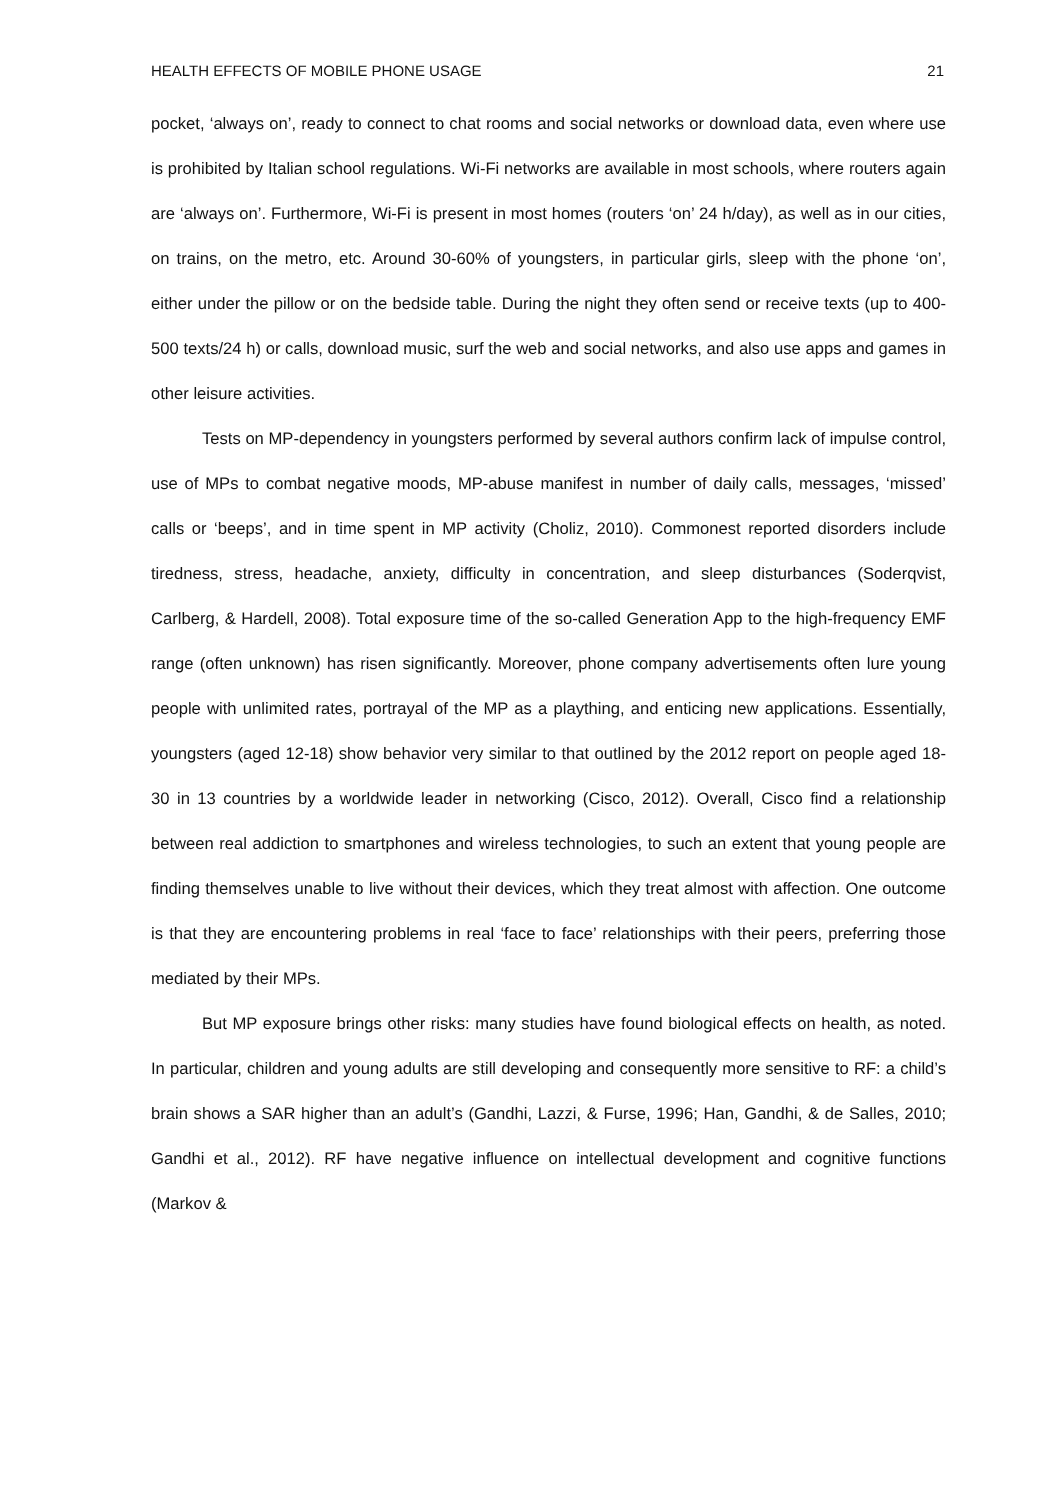HEALTH EFFECTS OF MOBILE PHONE USAGE 21
pocket, ‘always on’, ready to connect to chat rooms and social networks or download data, even where use is prohibited by Italian school regulations. Wi-Fi networks are available in most schools, where routers again are ‘always on’. Furthermore, Wi-Fi is present in most homes (routers ‘on’ 24 h/day), as well as in our cities, on trains, on the metro, etc. Around 30-60% of youngsters, in particular girls, sleep with the phone ‘on’, either under the pillow or on the bedside table. During the night they often send or receive texts (up to 400-500 texts/24 h) or calls, download music, surf the web and social networks, and also use apps and games in other leisure activities.
Tests on MP-dependency in youngsters performed by several authors confirm lack of impulse control, use of MPs to combat negative moods, MP-abuse manifest in number of daily calls, messages, ‘missed’ calls or ‘beeps’, and in time spent in MP activity (Choliz, 2010). Commonest reported disorders include tiredness, stress, headache, anxiety, difficulty in concentration, and sleep disturbances (Soderqvist, Carlberg, & Hardell, 2008). Total exposure time of the so-called Generation App to the high-frequency EMF range (often unknown) has risen significantly. Moreover, phone company advertisements often lure young people with unlimited rates, portrayal of the MP as a plaything, and enticing new applications. Essentially, youngsters (aged 12-18) show behavior very similar to that outlined by the 2012 report on people aged 18-30 in 13 countries by a worldwide leader in networking (Cisco, 2012). Overall, Cisco find a relationship between real addiction to smartphones and wireless technologies, to such an extent that young people are finding themselves unable to live without their devices, which they treat almost with affection. One outcome is that they are encountering problems in real ‘face to face’ relationships with their peers, preferring those mediated by their MPs.
But MP exposure brings other risks: many studies have found biological effects on health, as noted. In particular, children and young adults are still developing and consequently more sensitive to RF: a child’s brain shows a SAR higher than an adult’s (Gandhi, Lazzi, & Furse, 1996; Han, Gandhi, & de Salles, 2010; Gandhi et al., 2012). RF have negative influence on intellectual development and cognitive functions (Markov &